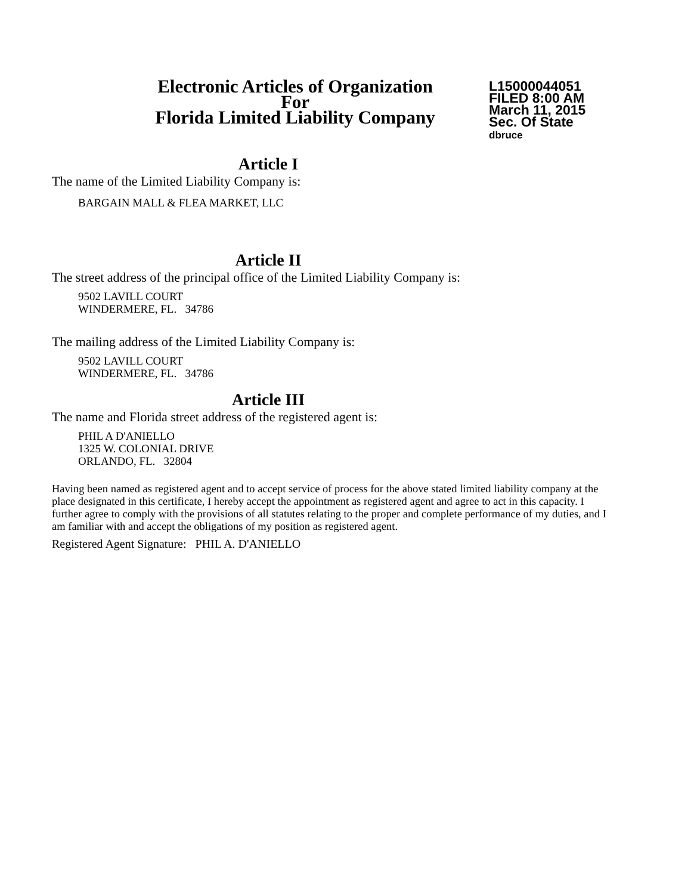Electronic Articles of Organization
For
Florida Limited Liability Company
L15000044051
FILED 8:00 AM
March 11, 2015
Sec. Of State
dbruce
Article I
The name of the Limited Liability Company is:
BARGAIN MALL & FLEA MARKET, LLC
Article II
The street address of the principal office of the Limited Liability Company is:
9502 LAVILL COURT
WINDERMERE, FL. 34786
The mailing address of the Limited Liability Company is:
9502 LAVILL COURT
WINDERMERE, FL. 34786
Article III
The name and Florida street address of the registered agent is:
PHIL A D'ANIELLO
1325 W. COLONIAL DRIVE
ORLANDO, FL. 32804
Having been named as registered agent and to accept service of process for the above stated limited liability company at the place designated in this certificate, I hereby accept the appointment as registered agent and agree to act in this capacity. I further agree to comply with the provisions of all statutes relating to the proper and complete performance of my duties, and I am familiar with and accept the obligations of my position as registered agent.
Registered Agent Signature: PHIL A. D'ANIELLO